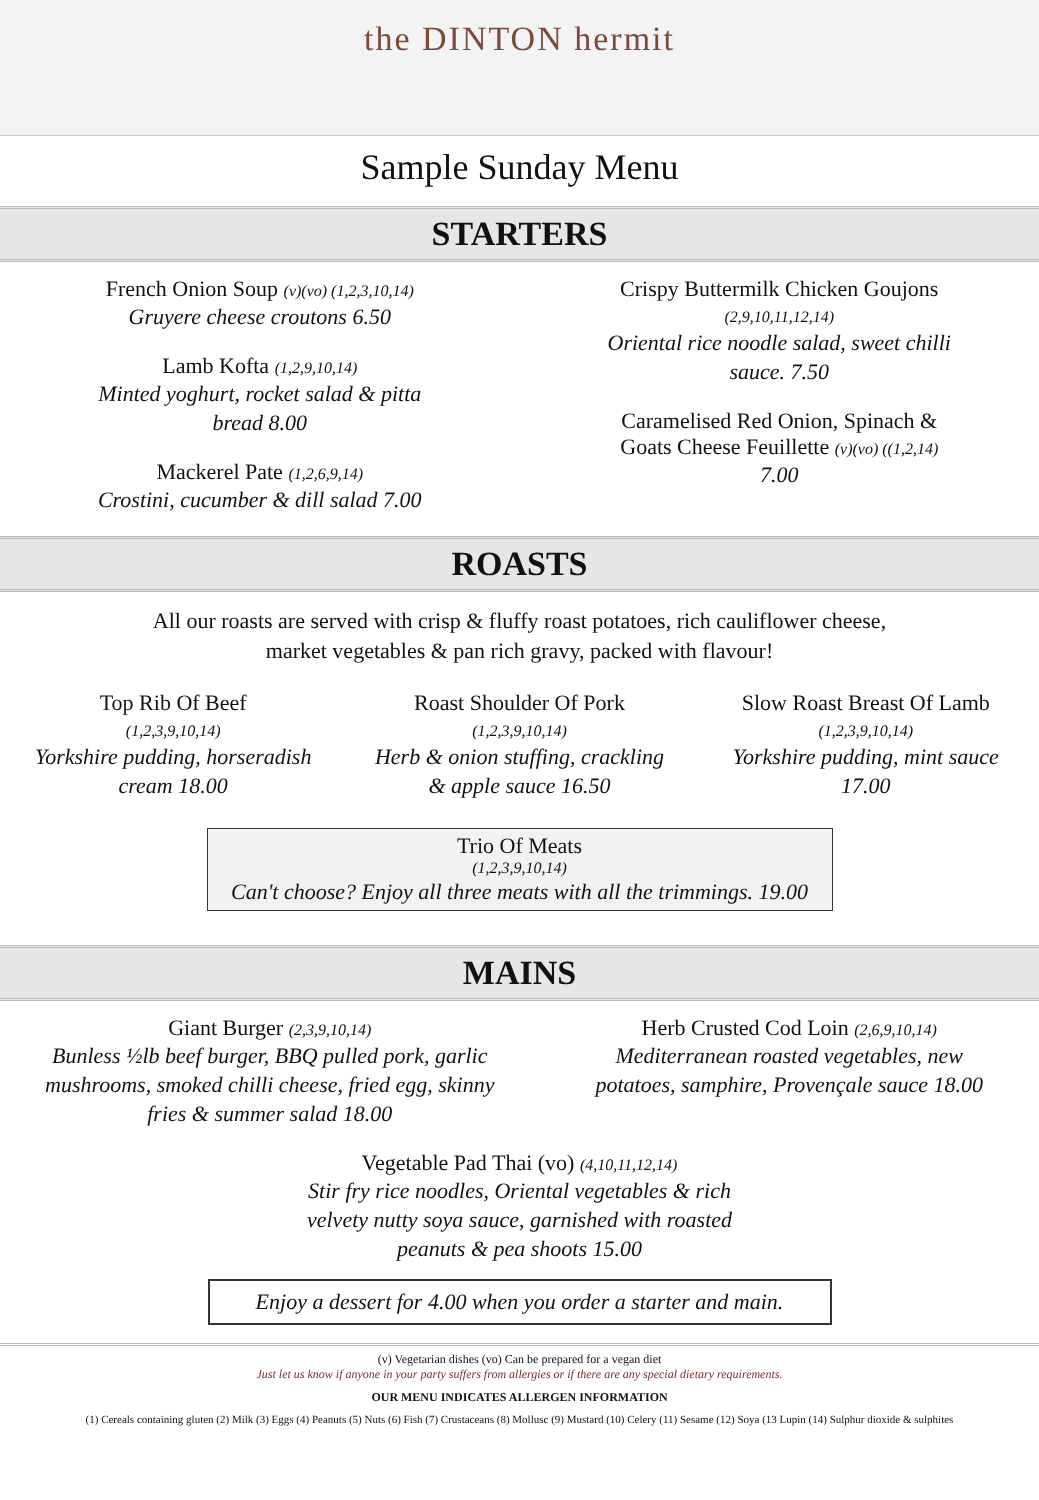the DINTON hermit
Sample Sunday Menu
STARTERS
French Onion Soup (v)(vo) (1,2,3,10,14)
Gruyere cheese croutons 6.50
Lamb Kofta (1,2,9,10,14)
Minted yoghurt, rocket salad & pitta bread 8.00
Mackerel Pate (1,2,6,9,14)
Crostini, cucumber & dill salad 7.00
Crispy Buttermilk Chicken Goujons
(2,9,10,11,12,14)
Oriental rice noodle salad, sweet chilli sauce. 7.50
Caramelised Red Onion, Spinach & Goats Cheese Feuillette (v)(vo) ((1,2,14)
7.00
ROASTS
All our roasts are served with crisp & fluffy roast potatoes, rich cauliflower cheese,
market vegetables & pan rich gravy, packed with flavour!
Top Rib Of Beef
(1,2,3,9,10,14)
Yorkshire pudding, horseradish cream 18.00
Roast Shoulder Of Pork
(1,2,3,9,10,14)
Herb & onion stuffing, crackling & apple sauce 16.50
Slow Roast Breast Of Lamb
(1,2,3,9,10,14)
Yorkshire pudding, mint sauce 17.00
Trio Of Meats
(1,2,3,9,10,14)
Can't choose? Enjoy all three meats with all the trimmings. 19.00
MAINS
Giant Burger (2,3,9,10,14)
Bunless ½lb beef burger, BBQ pulled pork, garlic mushrooms, smoked chilli cheese, fried egg, skinny fries & summer salad 18.00
Herb Crusted Cod Loin (2,6,9,10,14)
Mediterranean roasted vegetables, new potatoes, samphire, Provençale sauce 18.00
Vegetable Pad Thai (vo) (4,10,11,12,14)
Stir fry rice noodles, Oriental vegetables & rich velvety nutty soya sauce, garnished with roasted peanuts & pea shoots 15.00
Enjoy a dessert for 4.00 when you order a starter and main.
(v) Vegetarian dishes (vo) Can be prepared for a vegan diet
Just let us know if anyone in your party suffers from allergies or if there are any special dietary requirements.
OUR MENU INDICATES ALLERGEN INFORMATION
(1) Cereals containing gluten (2) Milk (3) Eggs (4) Peanuts (5) Nuts (6) Fish (7) Crustaceans (8) Mollusc (9) Mustard (10) Celery (11) Sesame (12) Soya (13 Lupin (14) Sulphur dioxide & sulphites